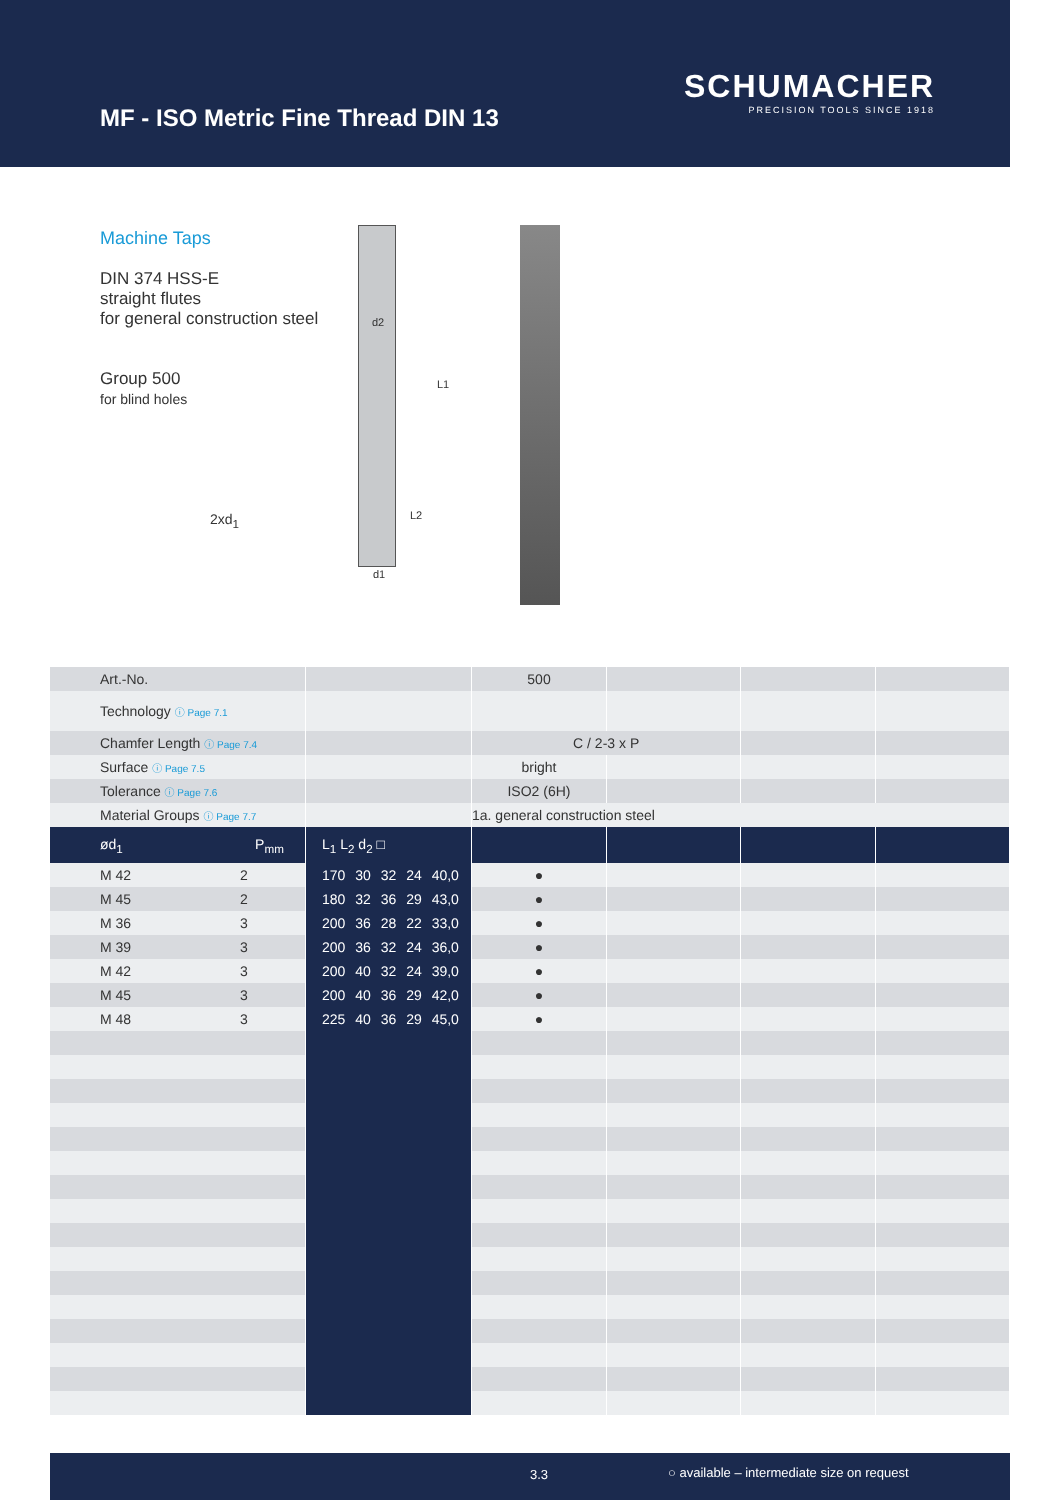MF - ISO Metric Fine Thread DIN 13
SCHUMACHER
PRECISION TOOLS SINCE 1918
Machine Taps
DIN 374 HSS-E
straight flutes
for general construction steel
Group 500
for blind holes
2xd<sub>1</sub>
d2
L1
L2
d1
| Art.-No. | | 500 | | | |
| Technology ⓘ Page 7.1 | | | | | |
| Chamfer Length ⓘ Page 7.4 | | C / 2-3 x P | | | |
| Surface ⓘ Page 7.5 | | bright | | | |
| Tolerance ⓘ Page 7.6 | | ISO2 (6H) | | | |
| Material Groups ⓘ Page 7.7 | | 1a. general construction steel | | | |
| ød<sub>1</sub> P<sub>mm</sub> | L<sub>1</sub> L<sub>2</sub> d<sub>2</sub> □ | | | | |
| M 42 2 | 170 30 32 24 40,0 | ● | | | |
| M 45 2 | 180 32 36 29 43,0 | ● | | | |
| M 36 3 | 200 36 28 22 33,0 | ● | | | |
| M 39 3 | 200 36 32 24 36,0 | ● | | | |
| M 42 3 | 200 40 32 24 39,0 | ● | | | |
| M 45 3 | 200 40 36 29 42,0 | ● | | | |
| M 48 3 | 225 40 36 29 45,0 | ● | | | |
3.3 ○ available – intermediate size on request